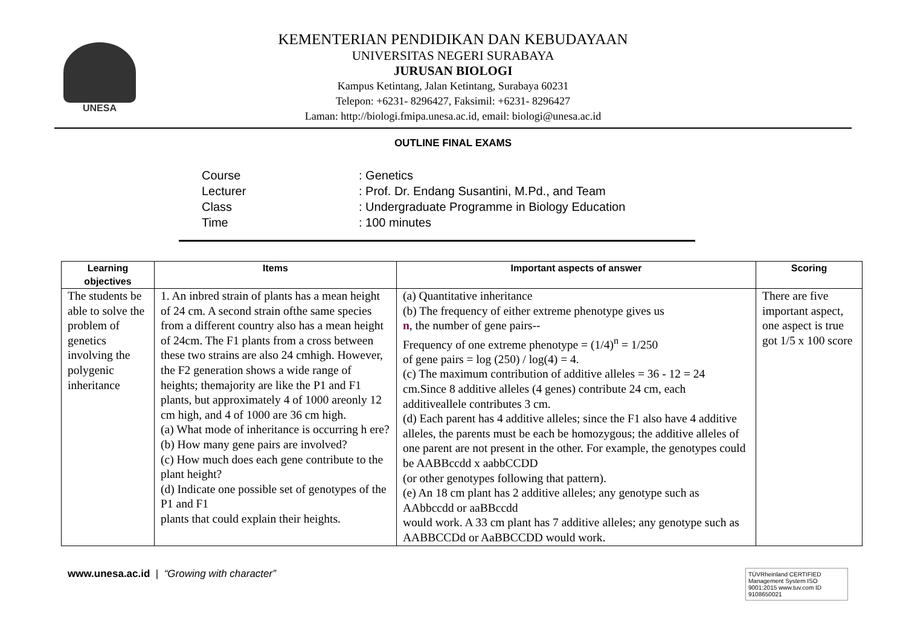UNESA
KEMENTERIAN PENDIDIKAN DAN KEBUDAYAAN
UNIVERSITAS NEGERI SURABAYA
JURUSAN BIOLOGI
Kampus Ketintang, Jalan Ketintang, Surabaya 60231
Telepon: +6231- 8296427, Faksimil: +6231- 8296427
Laman: http://biologi.fmipa.unesa.ac.id, email: biologi@unesa.ac.id
OUTLINE FINAL EXAMS
Course: Genetics
Lecturer: Prof. Dr. Endang Susantini, M.Pd., and Team
Class: Undergraduate Programme in Biology Education
Time: 100 minutes
| Learning objectives | Items | Important aspects of answer | Scoring |
| --- | --- | --- | --- |
| The students be able to solve the problem of genetics involving the polygenic inheritance | 1. An inbred strain of plants has a mean height of 24 cm. A second strain ofthe same species from a different country also has a mean height of 24cm. The F1 plants from a cross between these two strains are also 24 cmhigh. However, the F2 generation shows a wide range of heights; themajority are like the P1 and F1 plants, but approximately 4 of 1000 areonly 12 cm high, and 4 of 1000 are 36 cm high. (a) What mode of inheritance is occurring h ere? (b) How many gene pairs are involved? (c) How much does each gene contribute to the plant height? (d) Indicate one possible set of genotypes of the P1 and F1 plants that could explain their heights. | (a) Quantitative inheritance (b) The frequency of either extreme phenotype gives us n , the number of gene pairs-- Frequency of one extreme phenotype = (1/4)<sup>n</sup> = 1/250 of gene pairs = log (250) / log(4) = 4. (c) The maximum contribution of additive alleles = 36 - 12 = 24 cm.Since 8 additive alleles (4 genes) contribute 24 cm, each additiveallele contributes 3 cm. (d) Each parent has 4 additive alleles; since the F1 also have 4 additive alleles, the parents must be each be homozygous; the additive alleles of one parent are not present in the other. For example, the genotypes could be AABBccdd x aabbCCDD (or other genotypes following that pattern). (e) An 18 cm plant has 2 additive alleles; any genotype such as AAbbccdd or aaBBccdd would work. A 33 cm plant has 7 additive alleles; any genotype such as AABBCCDd or AaBBCCDD would work. | There are five important aspect, one aspect is true got 1/5 x 100 score |
www.unesa.ac.id | “Growing with character”
TÜVRheinland CERTIFIED Management System ISO 9001:2015 www.tuv.com ID 9108650021